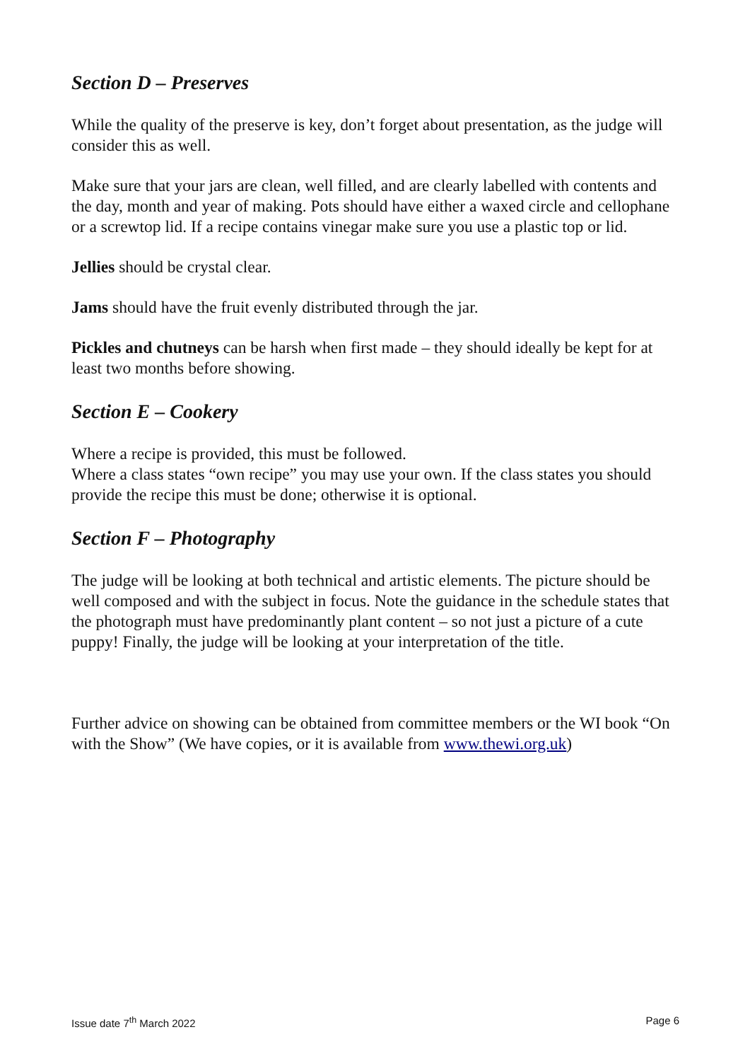Section D – Preserves
While the quality of the preserve is key, don’t forget about presentation, as the judge will consider this as well.
Make sure that your jars are clean, well filled, and are clearly labelled with contents and the day, month and year of making. Pots should have either a waxed circle and cellophane or a screwtop lid. If a recipe contains vinegar make sure you use a plastic top or lid.
Jellies should be crystal clear.
Jams should have the fruit evenly distributed through the jar.
Pickles and chutneys can be harsh when first made – they should ideally be kept for at least two months before showing.
Section E – Cookery
Where a recipe is provided, this must be followed.
Where a class states “own recipe” you may use your own. If the class states you should provide the recipe this must be done; otherwise it is optional.
Section F – Photography
The judge will be looking at both technical and artistic elements. The picture should be well composed and with the subject in focus. Note the guidance in the schedule states that the photograph must have predominantly plant content – so not just a picture of a cute puppy! Finally, the judge will be looking at your interpretation of the title.
Further advice on showing can be obtained from committee members or the WI book “On with the Show” (We have copies, or it is available from www.thewi.org.uk)
Issue date 7<sup>th</sup> March 2022 Page 6